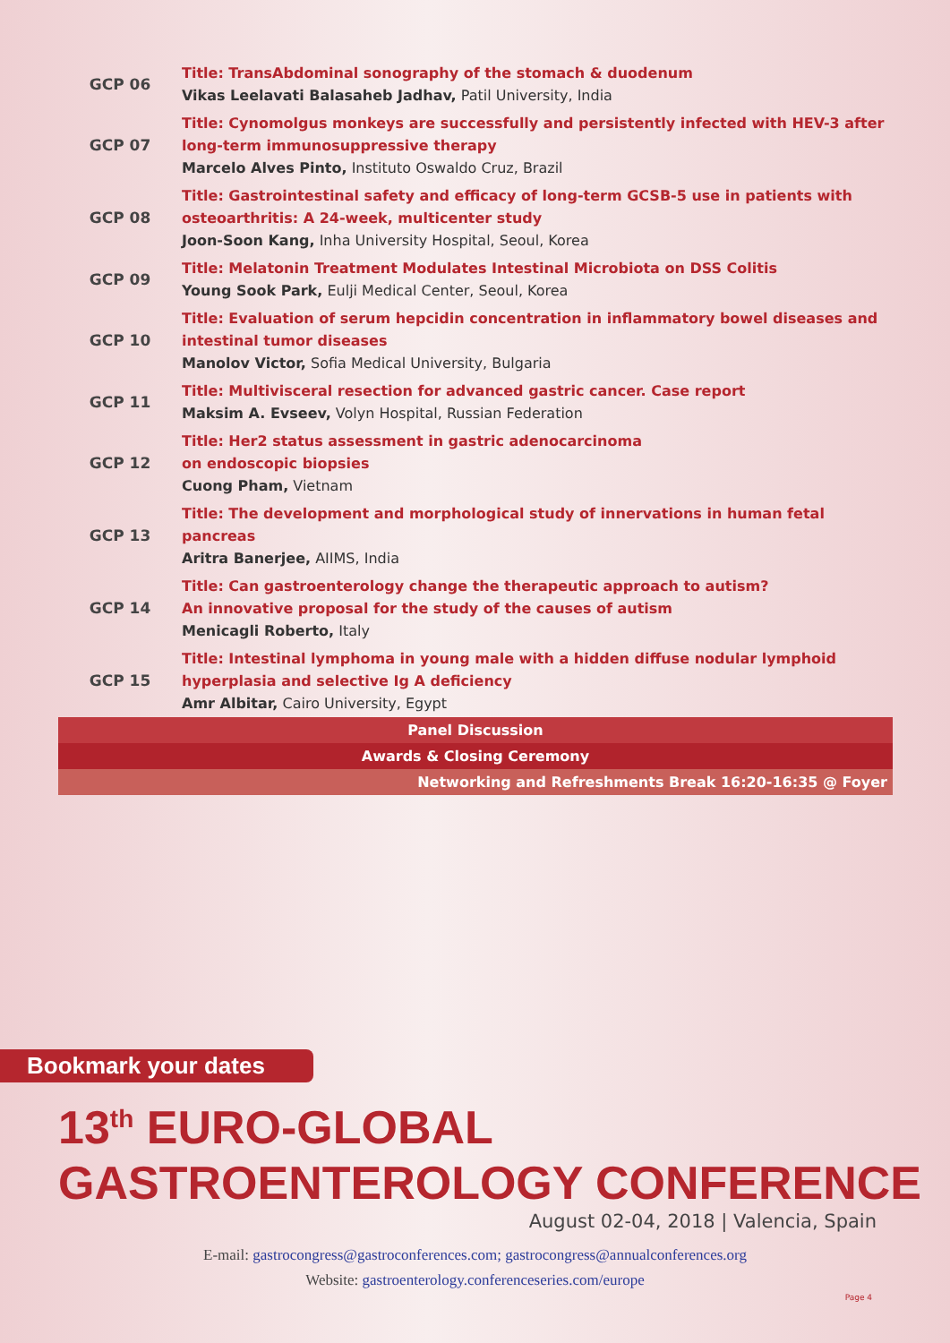| GCP 06 | Title: TransAbdominal sonography of the stomach & duodenum Vikas Leelavati Balasaheb Jadhav, Patil University, India |
| GCP 07 | Title: Cynomolgus monkeys are successfully and persistently infected with HEV-3 after long-term immunosuppressive therapy Marcelo Alves Pinto, Instituto Oswaldo Cruz, Brazil |
| GCP 08 | Title: Gastrointestinal safety and efficacy of long-term GCSB-5 use in patients with osteoarthritis: A 24-week, multicenter study Joon-Soon Kang, Inha University Hospital, Seoul, Korea |
| GCP 09 | Title: Melatonin Treatment Modulates Intestinal Microbiota on DSS Colitis Young Sook Park, Eulji Medical Center, Seoul, Korea |
| GCP 10 | Title: Evaluation of serum hepcidin concentration in inflammatory bowel diseases and intestinal tumor diseases Manolov Victor, Sofia Medical University, Bulgaria |
| GCP 11 | Title: Multivisceral resection for advanced gastric cancer. Case report Maksim A. Evseev, Volyn Hospital, Russian Federation |
| GCP 12 | Title: Her2 status assessment in gastric adenocarcinoma on endoscopic biopsies Cuong Pham, Vietnam |
| GCP 13 | Title: The development and morphological study of innervations in human fetal pancreas Aritra Banerjee, AIIMS, India |
| GCP 14 | Title: Can gastroenterology change the therapeutic approach to autism? An innovative proposal for the study of the causes of autism Menicagli Roberto, Italy |
| GCP 15 | Title: Intestinal lymphoma in young male with a hidden diffuse nodular lymphoid hyperplasia and selective Ig A deficiency Amr Albitar, Cairo University, Egypt |
| Panel Discussion | |
| Awards & Closing Ceremony | |
| Networking and Refreshments Break 16:20-16:35 @ Foyer | |
Bookmark your dates
13<sup>th</sup> EURO-GLOBAL
GASTROENTEROLOGY CONFERENCE
August 02-04, 2018 | Valencia, Spain
E-mail: gastrocongress@gastroconferences.com; gastrocongress@annualconferences.org
Website: gastroenterology.conferenceseries.com/europe
Page 4